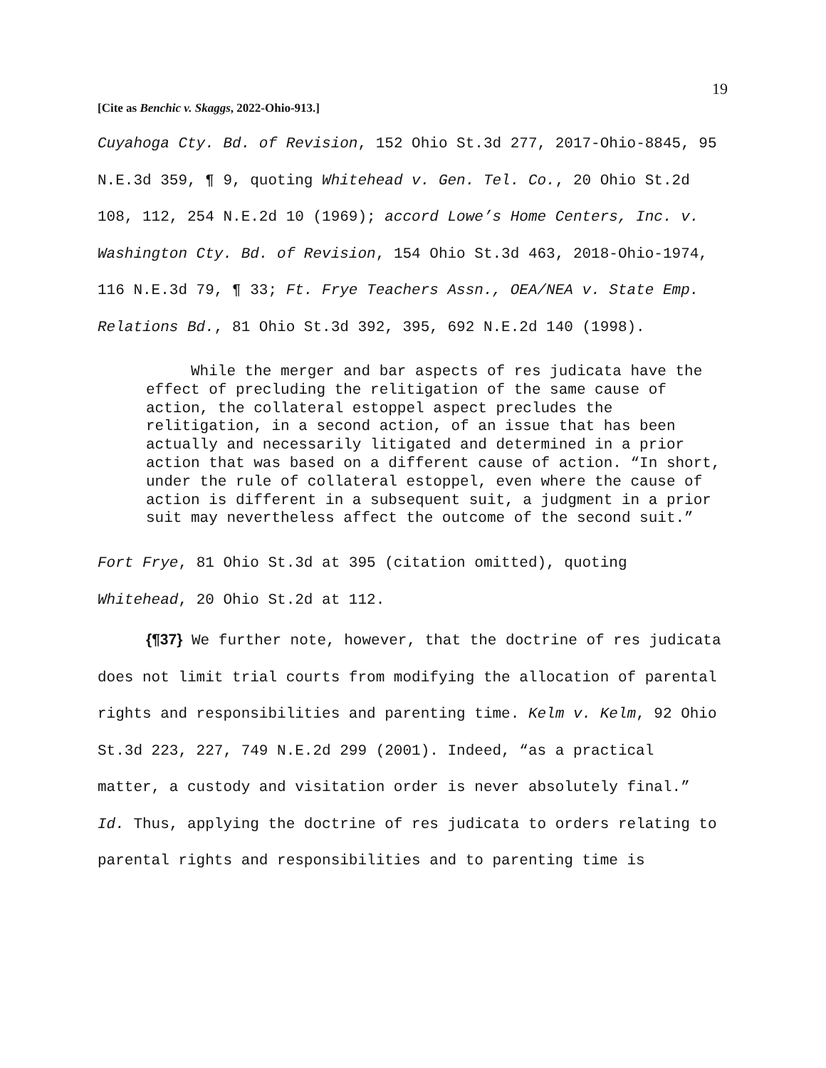19
[Cite as Benchic v. Skaggs, 2022-Ohio-913.]
Cuyahoga Cty. Bd. of Revision, 152 Ohio St.3d 277, 2017-Ohio-8845, 95 N.E.3d 359, ¶ 9, quoting Whitehead v. Gen. Tel. Co., 20 Ohio St.2d 108, 112, 254 N.E.2d 10 (1969); accord Lowe’s Home Centers, Inc. v. Washington Cty. Bd. of Revision, 154 Ohio St.3d 463, 2018-Ohio-1974, 116 N.E.3d 79, ¶ 33; Ft. Frye Teachers Assn., OEA/NEA v. State Emp. Relations Bd., 81 Ohio St.3d 392, 395, 692 N.E.2d 140 (1998).
While the merger and bar aspects of res judicata have the effect of precluding the relitigation of the same cause of action, the collateral estoppel aspect precludes the relitigation, in a second action, of an issue that has been actually and necessarily litigated and determined in a prior action that was based on a different cause of action. “In short, under the rule of collateral estoppel, even where the cause of action is different in a subsequent suit, a judgment in a prior suit may nevertheless affect the outcome of the second suit.”
Fort Frye, 81 Ohio St.3d at 395 (citation omitted), quoting Whitehead, 20 Ohio St.2d at 112.
{¶37} We further note, however, that the doctrine of res judicata does not limit trial courts from modifying the allocation of parental rights and responsibilities and parenting time. Kelm v. Kelm, 92 Ohio St.3d 223, 227, 749 N.E.2d 299 (2001). Indeed, “as a practical matter, a custody and visitation order is never absolutely final.” Id. Thus, applying the doctrine of res judicata to orders relating to parental rights and responsibilities and to parenting time is